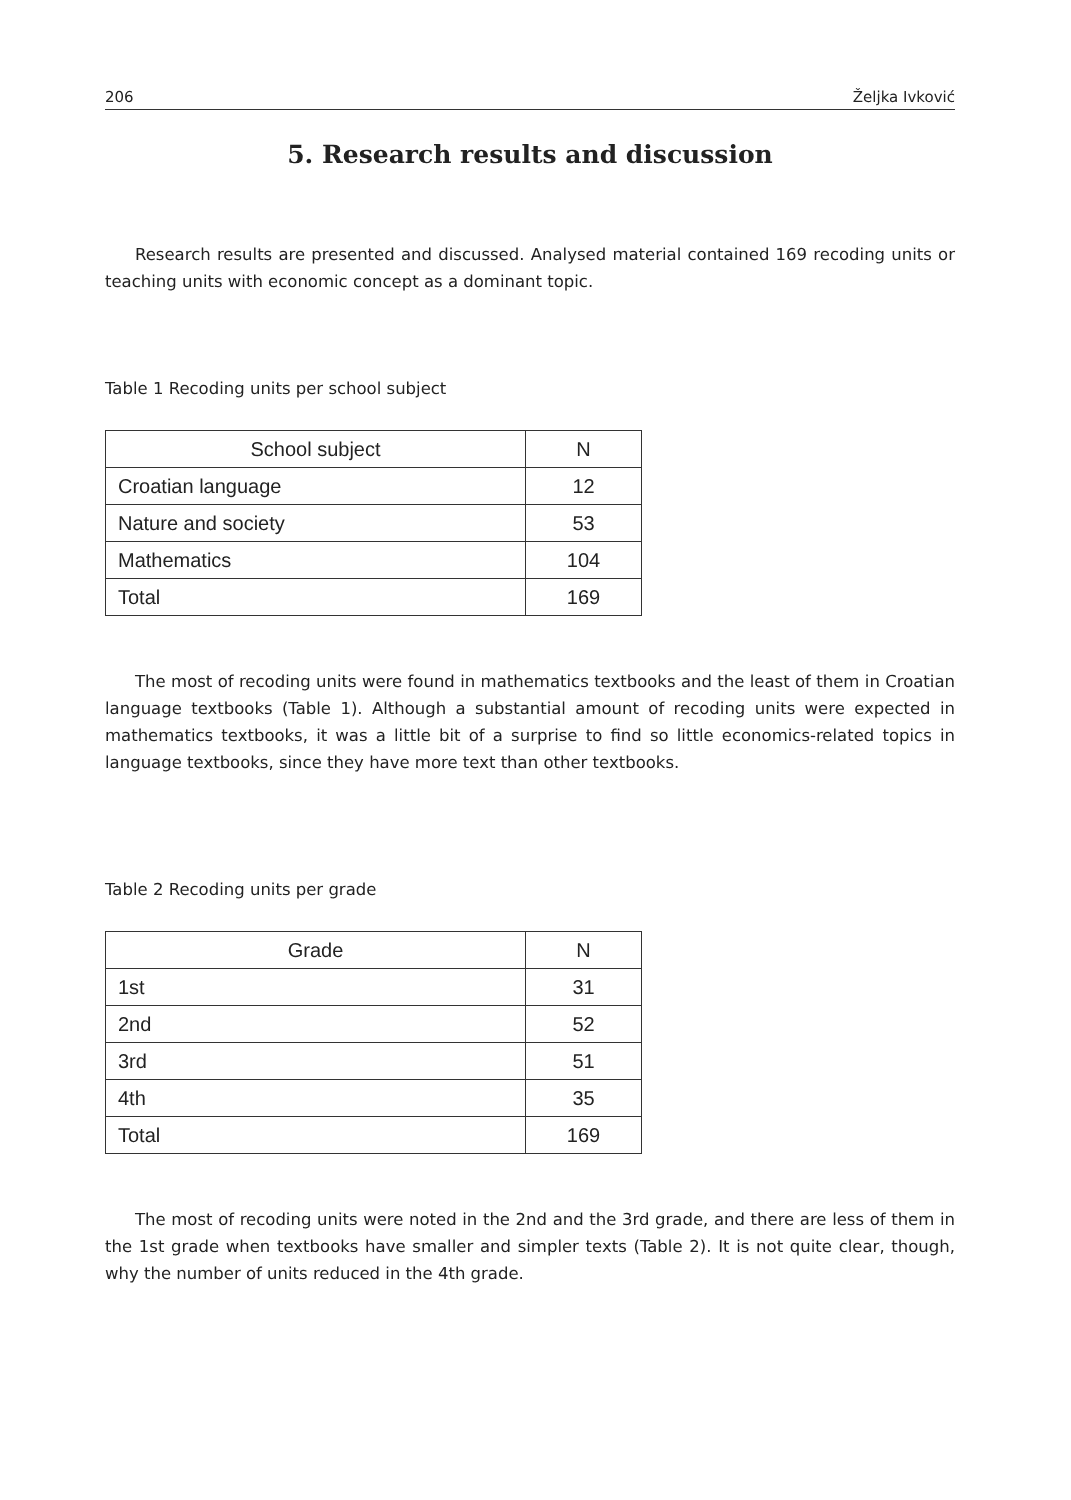206 Željka Ivković
5. Research results and discussion
Research results are presented and discussed. Analysed material contained 169 recoding units or teaching units with economic concept as a dominant topic.
Table 1 Recoding units per school subject
| School subject | N |
| --- | --- |
| Croatian language | 12 |
| Nature and society | 53 |
| Mathematics | 104 |
| Total | 169 |
The most of recoding units were found in mathematics textbooks and the least of them in Croatian language textbooks (Table 1). Although a substantial amount of recoding units were expected in mathematics textbooks, it was a little bit of a surprise to find so little economics-related topics in language textbooks, since they have more text than other textbooks.
Table 2 Recoding units per grade
| Grade | N |
| --- | --- |
| 1st | 31 |
| 2nd | 52 |
| 3rd | 51 |
| 4th | 35 |
| Total | 169 |
The most of recoding units were noted in the 2nd and the 3rd grade, and there are less of them in the 1st grade when textbooks have smaller and simpler texts (Table 2). It is not quite clear, though, why the number of units reduced in the 4th grade.